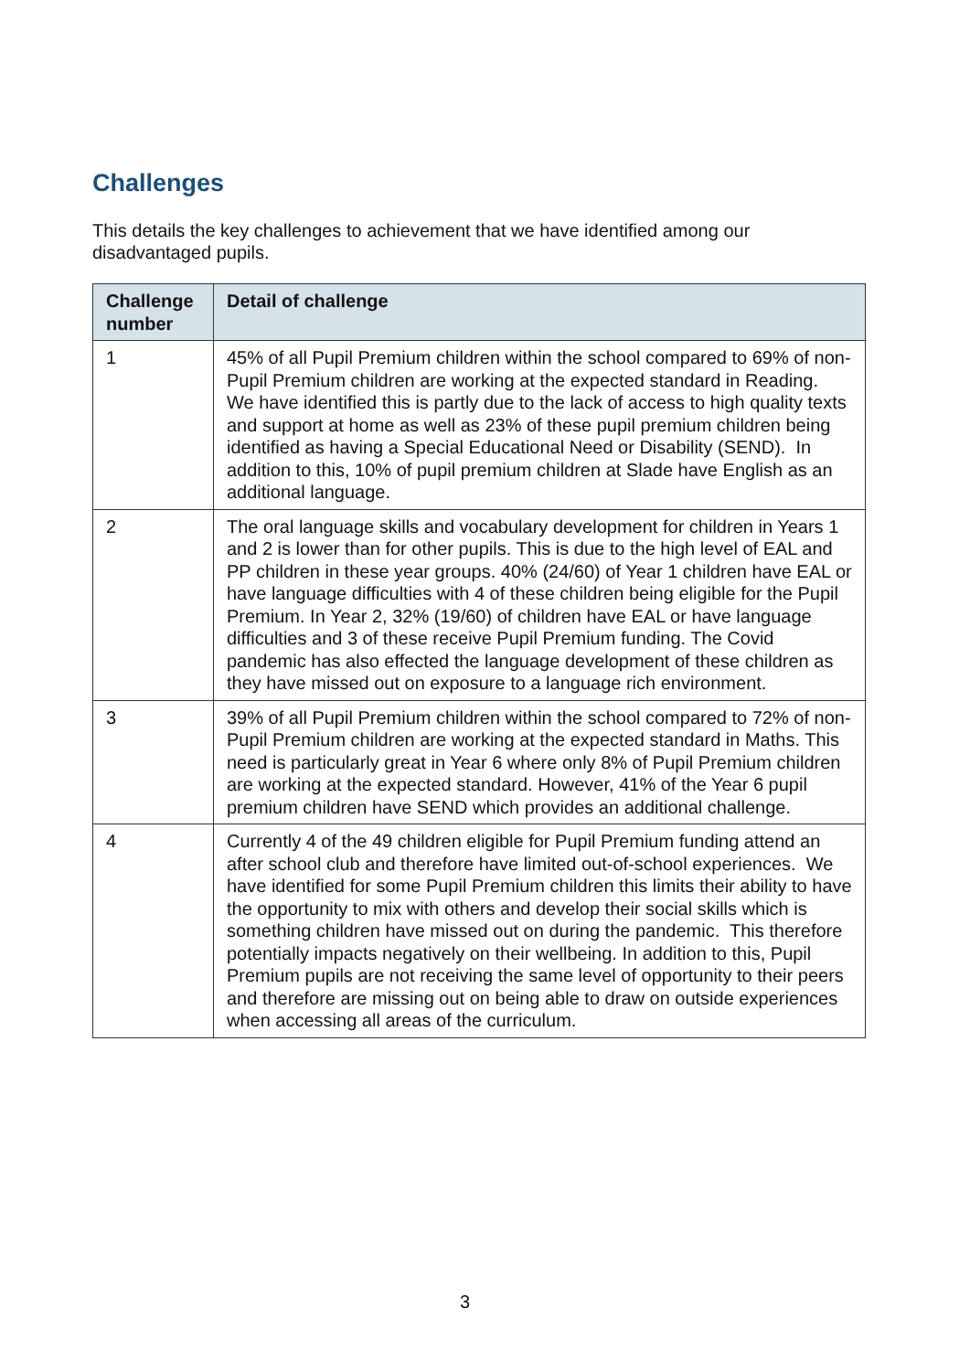Challenges
This details the key challenges to achievement that we have identified among our disadvantaged pupils.
| Challenge number | Detail of challenge |
| --- | --- |
| 1 | 45% of all Pupil Premium children within the school compared to 69% of non-Pupil Premium children are working at the expected standard in Reading. We have identified this is partly due to the lack of access to high quality texts and support at home as well as 23% of these pupil premium children being identified as having a Special Educational Need or Disability (SEND). In addition to this, 10% of pupil premium children at Slade have English as an additional language. |
| 2 | The oral language skills and vocabulary development for children in Years 1 and 2 is lower than for other pupils. This is due to the high level of EAL and PP children in these year groups. 40% (24/60) of Year 1 children have EAL or have language difficulties with 4 of these children being eligible for the Pupil Premium. In Year 2, 32% (19/60) of children have EAL or have language difficulties and 3 of these receive Pupil Premium funding. The Covid pandemic has also effected the language development of these children as they have missed out on exposure to a language rich environment. |
| 3 | 39% of all Pupil Premium children within the school compared to 72% of non-Pupil Premium children are working at the expected standard in Maths. This need is particularly great in Year 6 where only 8% of Pupil Premium children are working at the expected standard. However, 41% of the Year 6 pupil premium children have SEND which provides an additional challenge. |
| 4 | Currently 4 of the 49 children eligible for Pupil Premium funding attend an after school club and therefore have limited out-of-school experiences. We have identified for some Pupil Premium children this limits their ability to have the opportunity to mix with others and develop their social skills which is something children have missed out on during the pandemic. This therefore potentially impacts negatively on their wellbeing. In addition to this, Pupil Premium pupils are not receiving the same level of opportunity to their peers and therefore are missing out on being able to draw on outside experiences when accessing all areas of the curriculum. |
3